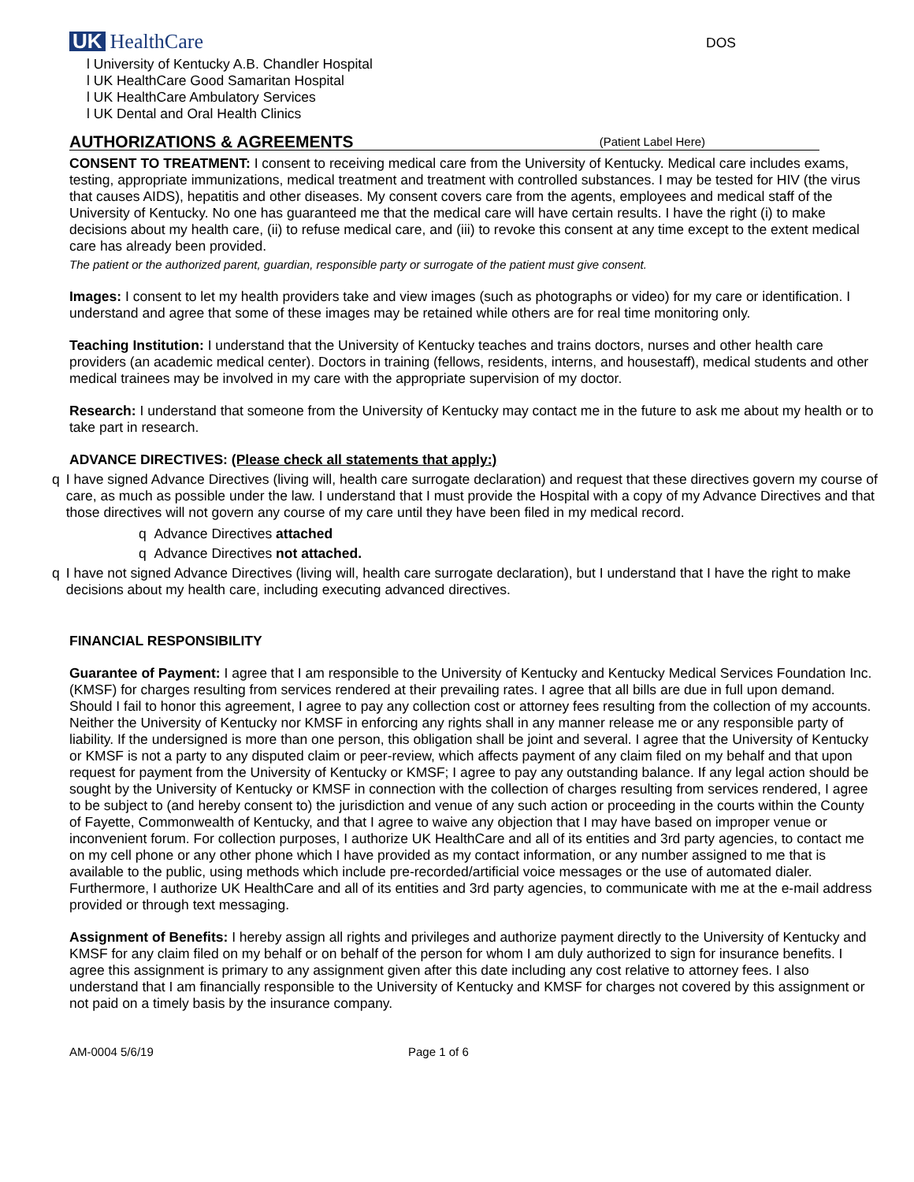UK HealthCare
DOS
l University of Kentucky A.B. Chandler Hospital
l UK HealthCare Good Samaritan Hospital
l UK HealthCare Ambulatory Services
l UK Dental and Oral Health Clinics
AUTHORIZATIONS & AGREEMENTS
(Patient Label Here)
CONSENT TO TREATMENT: I consent to receiving medical care from the University of Kentucky. Medical care includes exams, testing, appropriate immunizations, medical treatment and treatment with controlled substances. I may be tested for HIV (the virus that causes AIDS), hepatitis and other diseases. My consent covers care from the agents, employees and medical staff of the University of Kentucky. No one has guaranteed me that the medical care will have certain results. I have the right (i) to make decisions about my health care, (ii) to refuse medical care, and (iii) to revoke this consent at any time except to the extent medical care has already been provided.
The patient or the authorized parent, guardian, responsible party or surrogate of the patient must give consent.
Images: I consent to let my health providers take and view images (such as photographs or video) for my care or identification. I understand and agree that some of these images may be retained while others are for real time monitoring only.
Teaching Institution: I understand that the University of Kentucky teaches and trains doctors, nurses and other health care providers (an academic medical center). Doctors in training (fellows, residents, interns, and housestaff), medical students and other medical trainees may be involved in my care with the appropriate supervision of my doctor.
Research: I understand that someone from the University of Kentucky may contact me in the future to ask me about my health or to take part in research.
ADVANCE DIRECTIVES: (Please check all statements that apply:)
q I have signed Advance Directives (living will, health care surrogate declaration) and request that these directives govern my course of care, as much as possible under the law. I understand that I must provide the Hospital with a copy of my Advance Directives and that those directives will not govern any course of my care until they have been filed in my medical record.
q Advance Directives attached
q Advance Directives not attached.
q I have not signed Advance Directives (living will, health care surrogate declaration), but I understand that I have the right to make decisions about my health care, including executing advanced directives.
FINANCIAL RESPONSIBILITY
Guarantee of Payment: I agree that I am responsible to the University of Kentucky and Kentucky Medical Services Foundation Inc. (KMSF) for charges resulting from services rendered at their prevailing rates. I agree that all bills are due in full upon demand. Should I fail to honor this agreement, I agree to pay any collection cost or attorney fees resulting from the collection of my accounts. Neither the University of Kentucky nor KMSF in enforcing any rights shall in any manner release me or any responsible party of liability. If the undersigned is more than one person, this obligation shall be joint and several. I agree that the University of Kentucky or KMSF is not a party to any disputed claim or peer-review, which affects payment of any claim filed on my behalf and that upon request for payment from the University of Kentucky or KMSF; I agree to pay any outstanding balance. If any legal action should be sought by the University of Kentucky or KMSF in connection with the collection of charges resulting from services rendered, I agree to be subject to (and hereby consent to) the jurisdiction and venue of any such action or proceeding in the courts within the County of Fayette, Commonwealth of Kentucky, and that I agree to waive any objection that I may have based on improper venue or inconvenient forum. For collection purposes, I authorize UK HealthCare and all of its entities and 3rd party agencies, to contact me on my cell phone or any other phone which I have provided as my contact information, or any number assigned to me that is available to the public, using methods which include pre-recorded/artificial voice messages or the use of automated dialer. Furthermore, I authorize UK HealthCare and all of its entities and 3rd party agencies, to communicate with me at the e-mail address provided or through text messaging.
Assignment of Benefits: I hereby assign all rights and privileges and authorize payment directly to the University of Kentucky and KMSF for any claim filed on my behalf or on behalf of the person for whom I am duly authorized to sign for insurance benefits. I agree this assignment is primary to any assignment given after this date including any cost relative to attorney fees. I also understand that I am financially responsible to the University of Kentucky and KMSF for charges not covered by this assignment or not paid on a timely basis by the insurance company.
AM-0004 5/6/19 Page 1 of 6